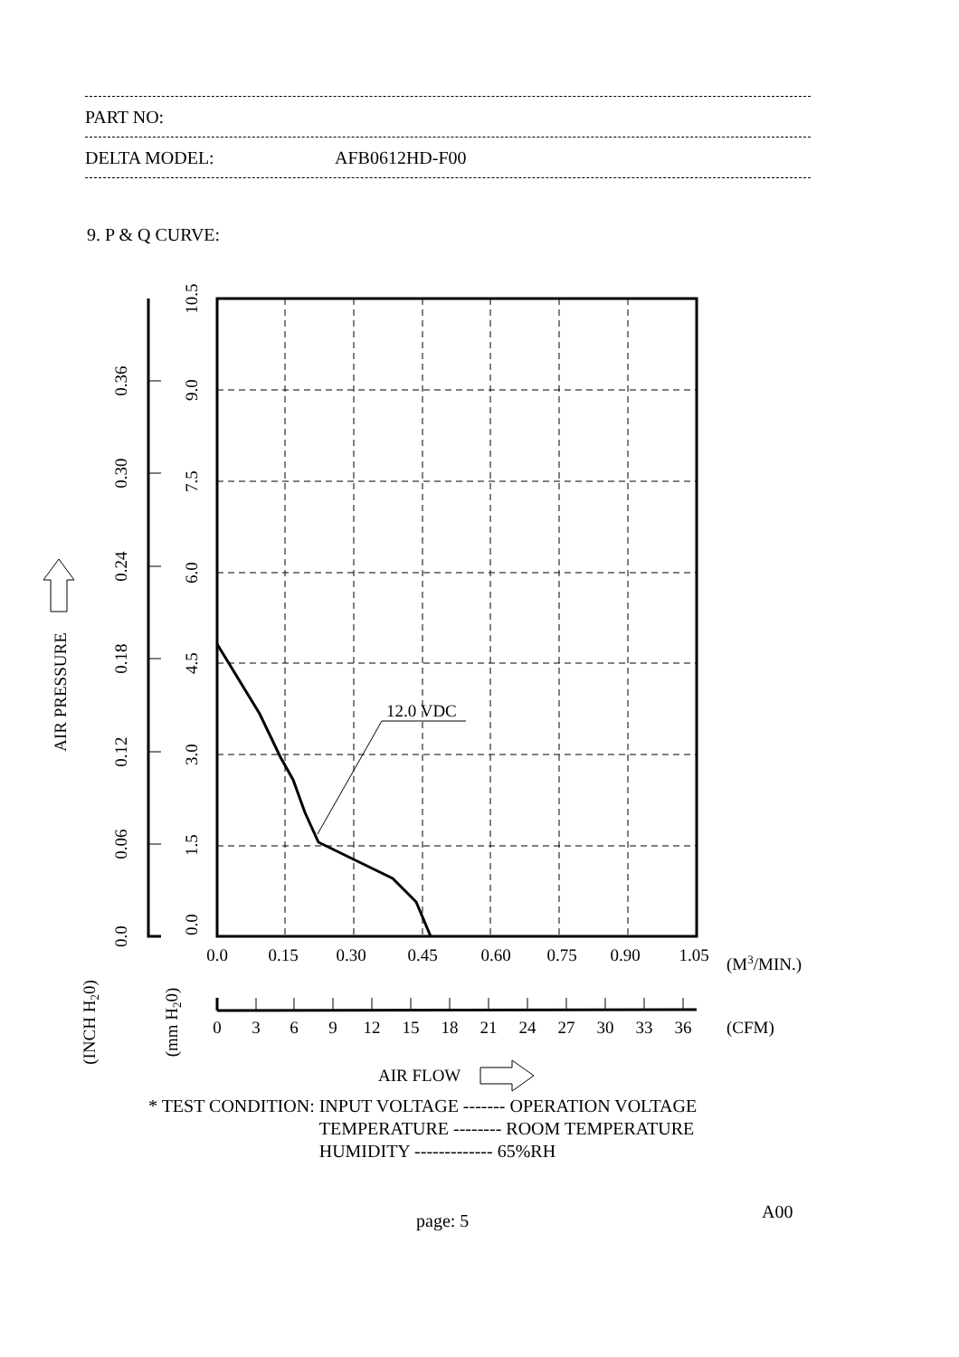PART NO:
DELTA MODEL: AFB0612HD-F00
9. P & Q CURVE:
12.0 VDC
0.0
0.06
0.12
0.18
0.24
0.30
0.36
0.0
1.5
3.0
4.5
6.0
7.5
9.0
10.5
AIR PRESSURE
(INCH H20)
(mm H20)
0.0
0.15
0.30
0.45
0.60
0.75
0.90
1.05
0
3
6
9
12
15
18
21
24
27
30
33
36
(M3/MIN.)
(CFM)
AIR FLOW
* TEST CONDITION: INPUT VOLTAGE ------- OPERATION VOLTAGE
TEMPERATURE -------- ROOM TEMPERATURE
HUMIDITY ------------- 65%RH
page: 5 A00